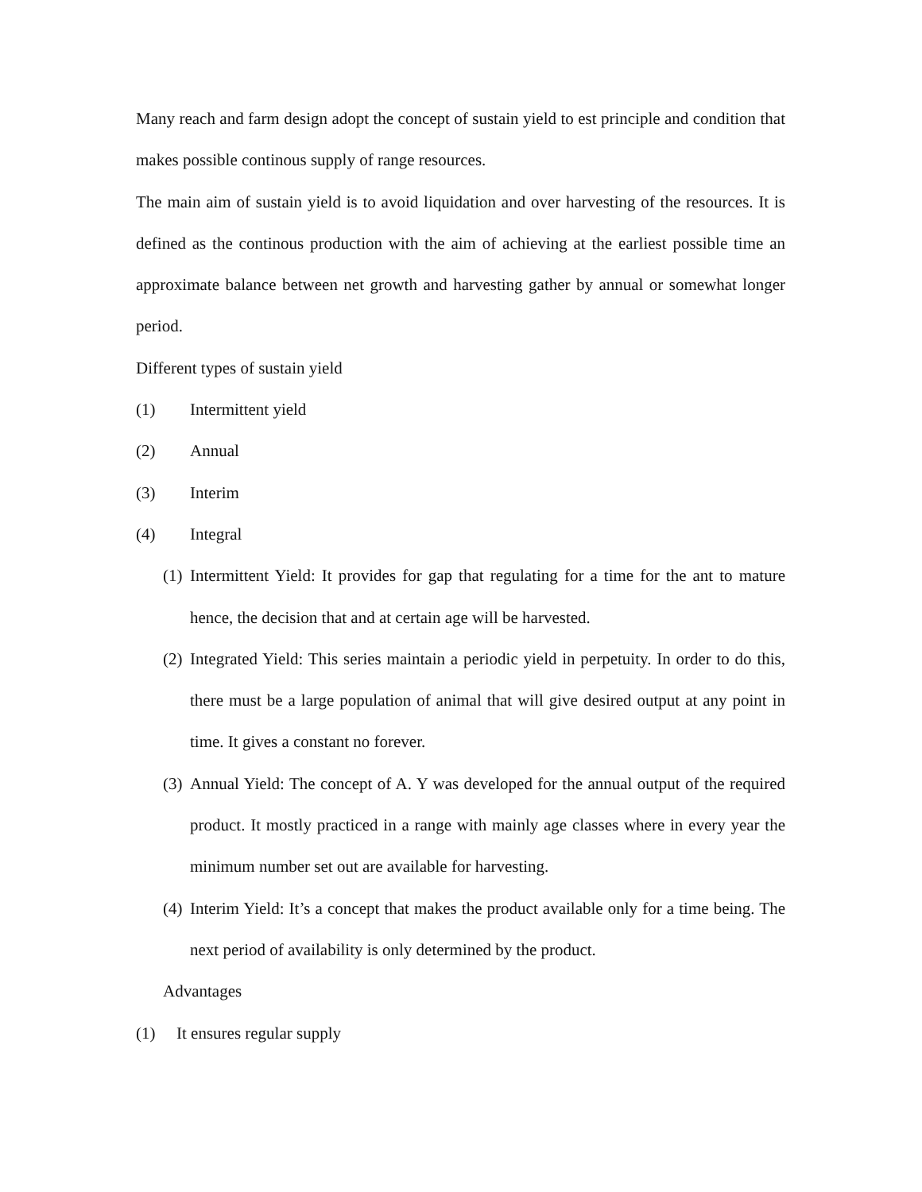Many reach and farm design adopt the concept of sustain yield to est principle and condition that makes possible continous supply of range resources.
The main aim of sustain yield is to avoid liquidation and over harvesting of the resources. It is defined as the continous production with the aim of achieving at the earliest possible time an approximate balance between net growth and harvesting gather by annual or somewhat longer period.
Different types of sustain yield
(1) Intermittent yield
(2) Annual
(3) Interim
(4) Integral
(1) Intermittent Yield: It provides for gap that regulating for a time for the ant to mature hence, the decision that and at certain age will be harvested.
(2) Integrated Yield: This series maintain a periodic yield in perpetuity. In order to do this, there must be a large population of animal that will give desired output at any point in time. It gives a constant no forever.
(3) Annual Yield: The concept of A. Y was developed for the annual output of the required product. It mostly practiced in a range with mainly age classes where in every year the minimum number set out are available for harvesting.
(4) Interim Yield: It’s a concept that makes the product available only for a time being. The next period of availability is only determined by the product.
Advantages
(1) It ensures regular supply